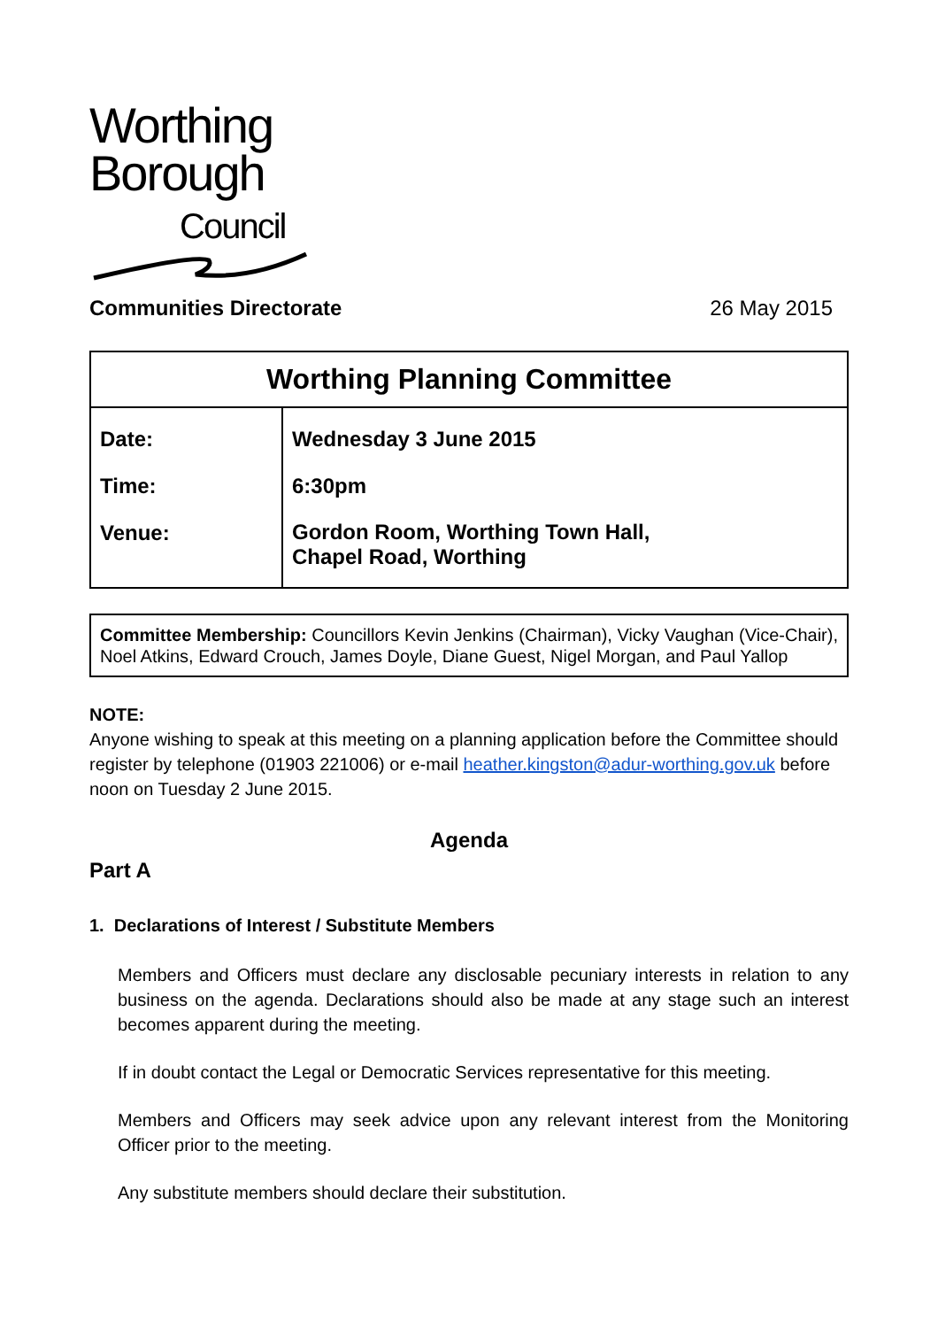Worthing
Borough
Council
Communities Directorate 26 May 2015
| Worthing Planning Committee | |
| Date: Time: Venue: | Wednesday 3 June 2015 6:30pm Gordon Room, Worthing Town Hall, Chapel Road, Worthing |
Committee Membership: Councillors Kevin Jenkins (Chairman), Vicky Vaughan (Vice-Chair), Noel Atkins, Edward Crouch, James Doyle, Diane Guest, Nigel Morgan, and Paul Yallop
NOTE:
Anyone wishing to speak at this meeting on a planning application before the Committee should register by telephone (01903 221006) or e-mail heather.kingston@adur-worthing.gov.uk before noon on Tuesday 2 June 2015.
Agenda
Part A
1. Declarations of Interest / Substitute Members
Members and Officers must declare any disclosable pecuniary interests in relation to any business on the agenda. Declarations should also be made at any stage such an interest becomes apparent during the meeting.
If in doubt contact the Legal or Democratic Services representative for this meeting.
Members and Officers may seek advice upon any relevant interest from the Monitoring Officer prior to the meeting.
Any substitute members should declare their substitution.